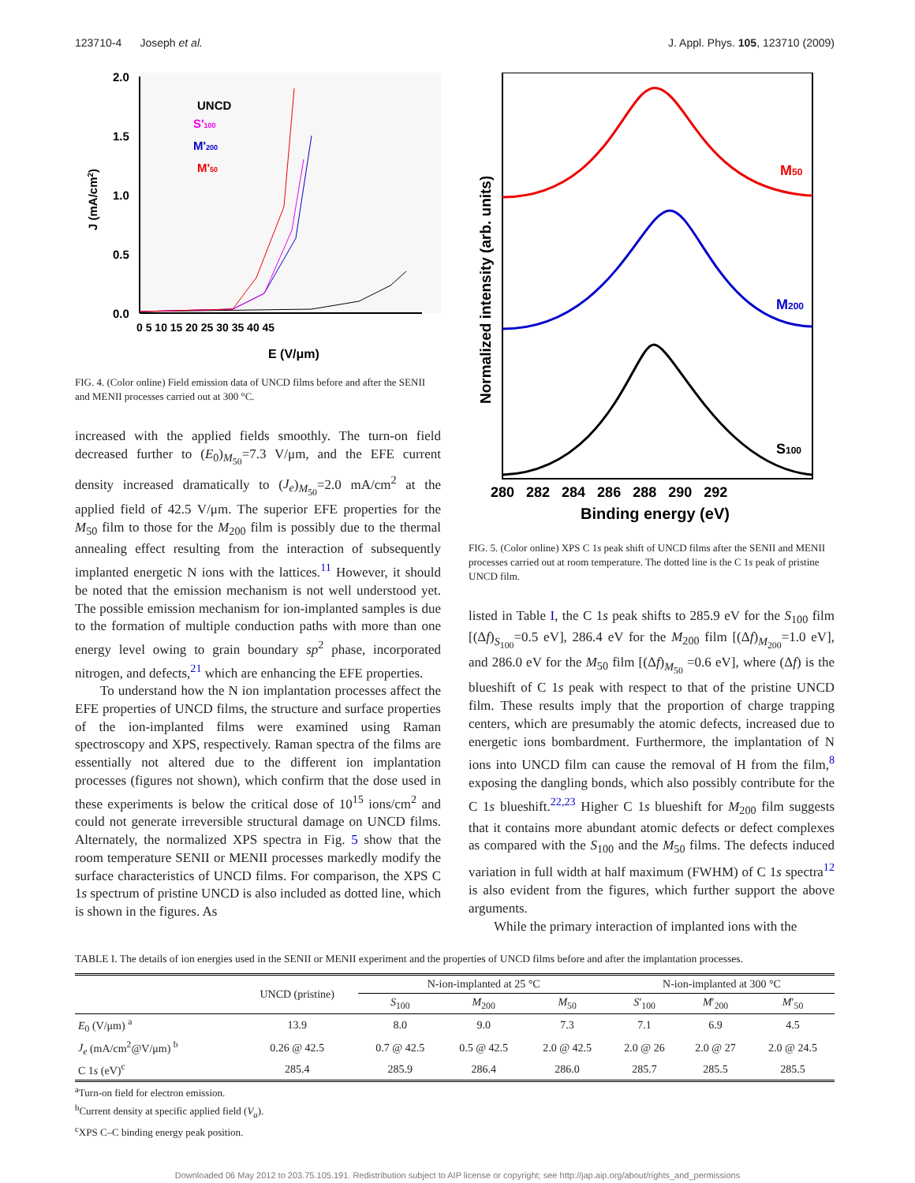123710-4 Joseph et al. J. Appl. Phys. 105, 123710 (2009)
2.0
1.5
1.0
0.5
0.0
0 5 10 15 20 25 30 35 40 45
E (V/μm)
J (mA/cm2)
UNCD
S'100
M'200
M'50
FIG. 4. (Color online) Field emission data of UNCD films before and after the SENII and MENII processes carried out at 300 °C.
increased with the applied fields smoothly. The turn-on field decreased further to (E<sub>0</sub>)<sub>M<sub>50</sub></sub>=7.3 V/μm, and the EFE current density increased dramatically to (J<sub>e</sub>)<sub>M<sub>50</sub></sub>=2.0 mA/cm<sup>2</sup> at the applied field of 42.5 V/μm. The superior EFE properties for the M<sub>50</sub> film to those for the M<sub>200</sub> film is possibly due to the thermal annealing effect resulting from the interaction of subsequently implanted energetic N ions with the lattices.<sup>11</sup> However, it should be noted that the emission mechanism is not well understood yet. The possible emission mechanism for ion-implanted samples is due to the formation of multiple conduction paths with more than one energy level owing to grain boundary sp<sup>2</sup> phase, incorporated nitrogen, and defects,<sup>21</sup> which are enhancing the EFE properties.
To understand how the N ion implantation processes affect the EFE properties of UNCD films, the structure and surface properties of the ion-implanted films were examined using Raman spectroscopy and XPS, respectively. Raman spectra of the films are essentially not altered due to the different ion implantation processes (figures not shown), which confirm that the dose used in these experiments is below the critical dose of 10<sup>15</sup> ions/cm<sup>2</sup> and could not generate irreversible structural damage on UNCD films. Alternately, the normalized XPS spectra in Fig. 5 show that the room temperature SENII or MENII processes markedly modify the surface characteristics of UNCD films. For comparison, the XPS C 1s spectrum of pristine UNCD is also included as dotted line, which is shown in the figures. As
M50
M200
S100
Normalized intensity (arb. units)
280 282 284 286 288 290 292
Binding energy (eV)
FIG. 5. (Color online) XPS C 1s peak shift of UNCD films after the SENII and MENII processes carried out at room temperature. The dotted line is the C 1s peak of pristine UNCD film.
listed in Table I, the C 1s peak shifts to 285.9 eV for the S<sub>100</sub> film [(Δf)<sub>S<sub>100</sub></sub>=0.5 eV], 286.4 eV for the M<sub>200</sub> film [(Δf)<sub>M<sub>200</sub></sub>=1.0 eV], and 286.0 eV for the M<sub>50</sub> film [(Δf)<sub>M<sub>50</sub></sub> =0.6 eV], where (Δf) is the blueshift of C 1s peak with respect to that of the pristine UNCD film. These results imply that the proportion of charge trapping centers, which are presumably the atomic defects, increased due to energetic ions bombardment. Furthermore, the implantation of N ions into UNCD film can cause the removal of H from the film,<sup>8</sup> exposing the dangling bonds, which also possibly contribute for the C 1s blueshift.<sup>22,23</sup> Higher C 1s blueshift for M<sub>200</sub> film suggests that it contains more abundant atomic defects or defect complexes as compared with the S<sub>100</sub> and the M<sub>50</sub> films. The defects induced variation in full width at half maximum (FWHM) of C 1s spectra<sup>12</sup> is also evident from the figures, which further support the above arguments.
While the primary interaction of implanted ions with the
TABLE I. The details of ion energies used in the SENII or MENII experiment and the properties of UNCD films before and after the implantation processes.
| | UNCD (pristine) | N-ion-implanted at 25 °C | | | N-ion-implanted at 300 °C | | |
| --- | --- | --- | --- | --- | --- | --- | --- |
| | | S<sub>100</sub> | M<sub>200</sub> | M<sub>50</sub> | S ′<sub>100</sub> | M ′<sub>200</sub> | M ′<sub>50</sub> |
| E<sub>0</sub> (V/μm) <sup>a</sup> | 13.9 | 8.0 | 9.0 | 7.3 | 7.1 | 6.9 | 4.5 |
| J<sub>e</sub> (mA/cm<sup>2</sup>@V/μm) <sup>b</sup> | 0.26 @ 42.5 | 0.7 @ 42.5 | 0.5 @ 42.5 | 2.0 @ 42.5 | 2.0 @ 26 | 2.0 @ 27 | 2.0 @ 24.5 |
| C 1 s (eV)<sup>c</sup> | 285.4 | 285.9 | 286.4 | 286.0 | 285.7 | 285.5 | 285.5 |
<sup>a</sup> Turn-on field for electron emission.
<sup>b</sup> Current density at specific applied field (V<sub>a</sub>).
<sup>c</sup> XPS C–C binding energy peak position.
Downloaded 06 May 2012 to 203.75.105.191. Redistribution subject to AIP license or copyright; see http://jap.aip.org/about/rights_and_permissions